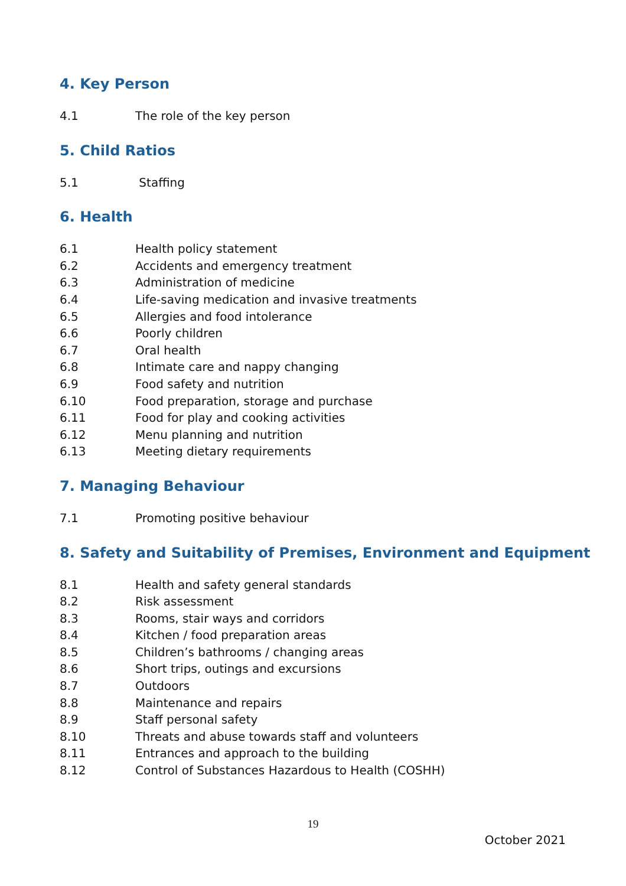4. Key Person
4.1 The role of the key person
5. Child Ratios
5.1 Staffing
6. Health
6.1 Health policy statement
6.2 Accidents and emergency treatment
6.3 Administration of medicine
6.4 Life-saving medication and invasive treatments
6.5 Allergies and food intolerance
6.6 Poorly children
6.7 Oral health
6.8 Intimate care and nappy changing
6.9 Food safety and nutrition
6.10 Food preparation, storage and purchase
6.11 Food for play and cooking activities
6.12 Menu planning and nutrition
6.13 Meeting dietary requirements
7. Managing Behaviour
7.1 Promoting positive behaviour
8. Safety and Suitability of Premises, Environment and Equipment
8.1 Health and safety general standards
8.2 Risk assessment
8.3 Rooms, stair ways and corridors
8.4 Kitchen / food preparation areas
8.5 Children’s bathrooms / changing areas
8.6 Short trips, outings and excursions
8.7 Outdoors
8.8 Maintenance and repairs
8.9 Staff personal safety
8.10 Threats and abuse towards staff and volunteers
8.11 Entrances and approach to the building
8.12 Control of Substances Hazardous to Health (COSHH)
19
October 2021